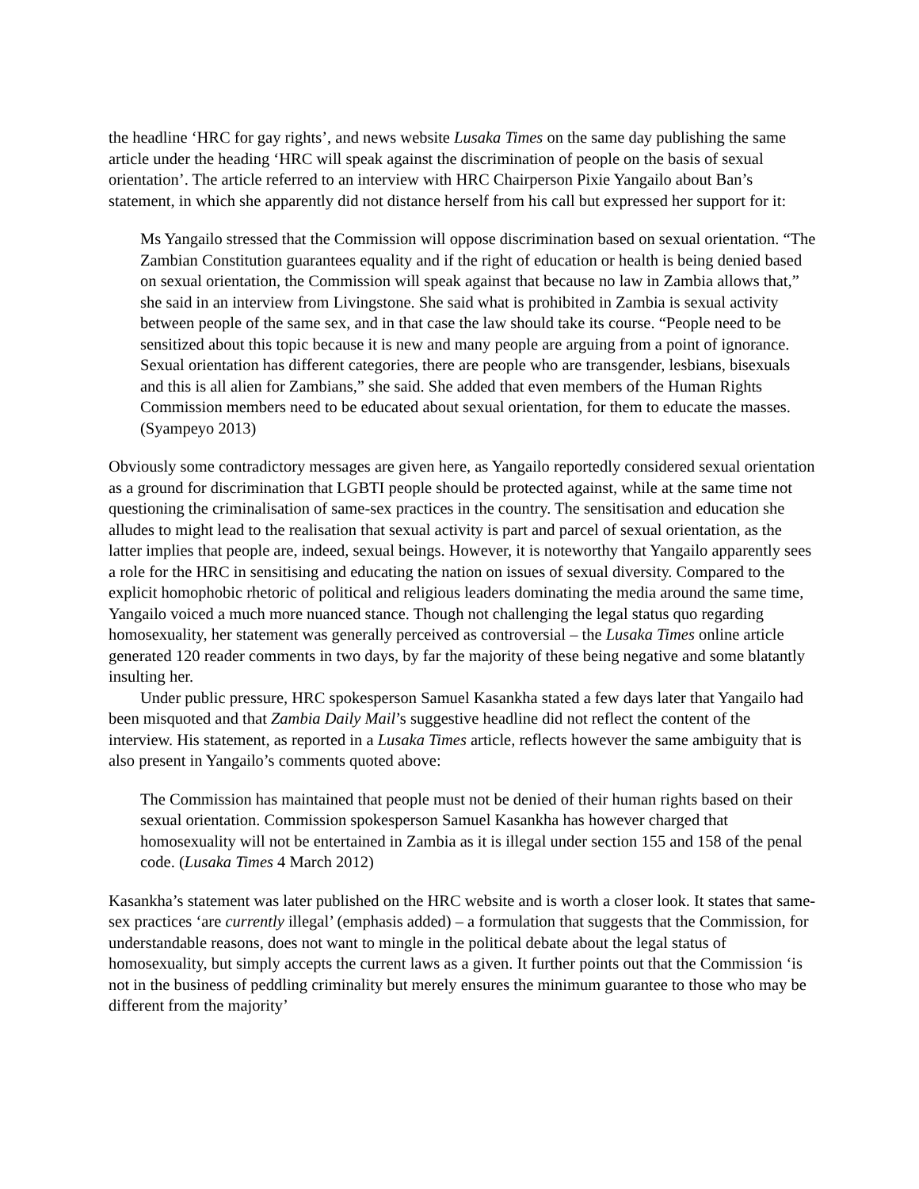the headline ‘HRC for gay rights’, and news website Lusaka Times on the same day publishing the same article under the heading ‘HRC will speak against the discrimination of people on the basis of sexual orientation’. The article referred to an interview with HRC Chairperson Pixie Yangailo about Ban’s statement, in which she apparently did not distance herself from his call but expressed her support for it:
Ms Yangailo stressed that the Commission will oppose discrimination based on sexual orientation. “The Zambian Constitution guarantees equality and if the right of education or health is being denied based on sexual orientation, the Commission will speak against that because no law in Zambia allows that,” she said in an interview from Livingstone. She said what is prohibited in Zambia is sexual activity between people of the same sex, and in that case the law should take its course. “People need to be sensitized about this topic because it is new and many people are arguing from a point of ignorance. Sexual orientation has different categories, there are people who are transgender, lesbians, bisexuals and this is all alien for Zambians,” she said. She added that even members of the Human Rights Commission members need to be educated about sexual orientation, for them to educate the masses. (Syampeyo 2013)
Obviously some contradictory messages are given here, as Yangailo reportedly considered sexual orientation as a ground for discrimination that LGBTI people should be protected against, while at the same time not questioning the criminalisation of same-sex practices in the country. The sensitisation and education she alludes to might lead to the realisation that sexual activity is part and parcel of sexual orientation, as the latter implies that people are, indeed, sexual beings. However, it is noteworthy that Yangailo apparently sees a role for the HRC in sensitising and educating the nation on issues of sexual diversity. Compared to the explicit homophobic rhetoric of political and religious leaders dominating the media around the same time, Yangailo voiced a much more nuanced stance. Though not challenging the legal status quo regarding homosexuality, her statement was generally perceived as controversial – the Lusaka Times online article generated 120 reader comments in two days, by far the majority of these being negative and some blatantly insulting her.
Under public pressure, HRC spokesperson Samuel Kasankha stated a few days later that Yangailo had been misquoted and that Zambia Daily Mail’s suggestive headline did not reflect the content of the interview. His statement, as reported in a Lusaka Times article, reflects however the same ambiguity that is also present in Yangailo’s comments quoted above:
The Commission has maintained that people must not be denied of their human rights based on their sexual orientation. Commission spokesperson Samuel Kasankha has however charged that homosexuality will not be entertained in Zambia as it is illegal under section 155 and 158 of the penal code. (Lusaka Times 4 March 2012)
Kasankha’s statement was later published on the HRC website and is worth a closer look. It states that same-sex practices ‘are currently illegal’ (emphasis added) – a formulation that suggests that the Commission, for understandable reasons, does not want to mingle in the political debate about the legal status of homosexuality, but simply accepts the current laws as a given. It further points out that the Commission ‘is not in the business of peddling criminality but merely ensures the minimum guarantee to those who may be different from the majority’